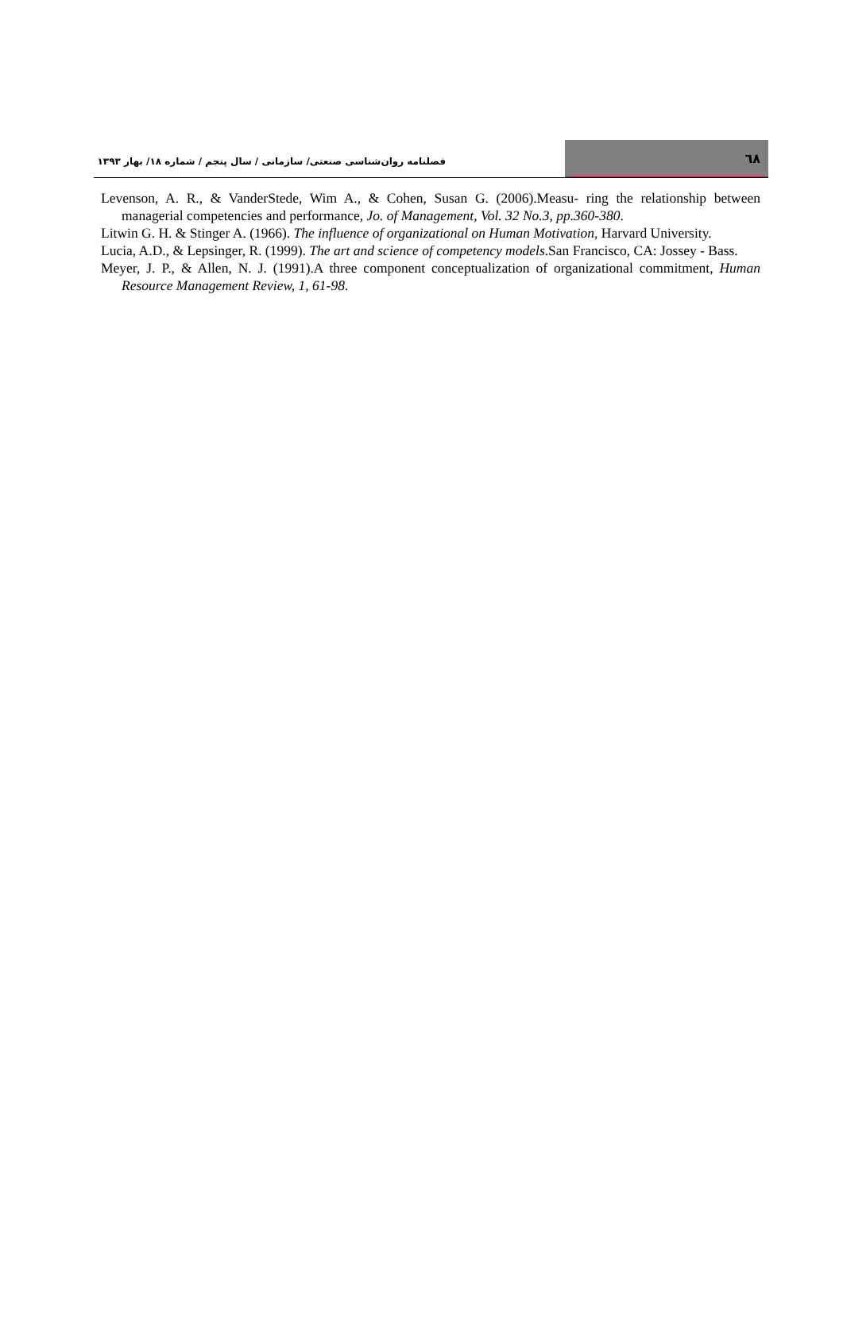٦٨
فصلنامه روان‌شناسی صنعتی/ سازمانی / سال پنجم / شماره ۱۸/ بهار ۱۳۹۳
Levenson, A. R., & VanderStede, Wim A., & Cohen, Susan G. (2006).Measu- ring the relationship between managerial competencies and performance, Jo. of Management, Vol. 32 No.3, pp.360-380.
Litwin G. H. & Stinger A. (1966). The influence of organizational on Human Motivation, Harvard University.
Lucia, A.D., & Lepsinger, R. (1999). The art and science of competency models.San Francisco, CA: Jossey - Bass.
Meyer, J. P., & Allen, N. J. (1991).A three component conceptualization of organizational commitment, Human Resource Management Review, 1, 61-98.